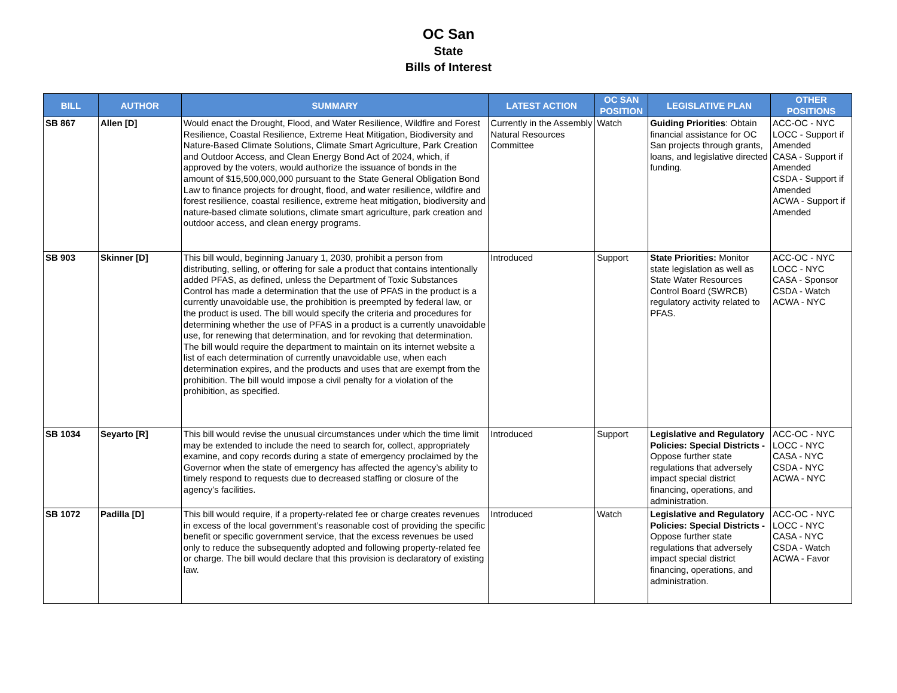OC San
State
Bills of Interest
| BILL | AUTHOR | SUMMARY | LATEST ACTION | OC SAN POSITION | LEGISLATIVE PLAN | OTHER POSITIONS |
| --- | --- | --- | --- | --- | --- | --- |
| SB 867 | Allen [D] | Would enact the Drought, Flood, and Water Resilience, Wildfire and Forest Resilience, Coastal Resilience, Extreme Heat Mitigation, Biodiversity and Nature-Based Climate Solutions, Climate Smart Agriculture, Park Creation and Outdoor Access, and Clean Energy Bond Act of 2024, which, if approved by the voters, would authorize the issuance of bonds in the amount of $15,500,000,000 pursuant to the State General Obligation Bond Law to finance projects for drought, flood, and water resilience, wildfire and forest resilience, coastal resilience, extreme heat mitigation, biodiversity and nature-based climate solutions, climate smart agriculture, park creation and outdoor access, and clean energy programs. | Currently in the Assembly Natural Resources Committee | Watch | Guiding Priorities : Obtain financial assistance for OC San projects through grants, loans, and legislative directed funding. | ACC-OC - NYC LOCC - Support if Amended CASA - Support if Amended CSDA - Support if Amended ACWA - Support if Amended |
| SB 903 | Skinner [D] | This bill would, beginning January 1, 2030, prohibit a person from distributing, selling, or offering for sale a product that contains intentionally added PFAS, as defined, unless the Department of Toxic Substances Control has made a determination that the use of PFAS in the product is a currently unavoidable use, the prohibition is preempted by federal law, or the product is used. The bill would specify the criteria and procedures for determining whether the use of PFAS in a product is a currently unavoidable use, for renewing that determination, and for revoking that determination. The bill would require the department to maintain on its internet website a list of each determination of currently unavoidable use, when each determination expires, and the products and uses that are exempt from the prohibition. The bill would impose a civil penalty for a violation of the prohibition, as specified. | Introduced | Support | State Priorities: Monitor state legislation as well as State Water Resources Control Board (SWRCB) regulatory activity related to PFAS. | ACC-OC - NYC LOCC - NYC CASA - Sponsor CSDA - Watch ACWA - NYC |
| SB 1034 | Seyarto [R] | This bill would revise the unusual circumstances under which the time limit may be extended to include the need to search for, collect, appropriately examine, and copy records during a state of emergency proclaimed by the Governor when the state of emergency has affected the agency’s ability to timely respond to requests due to decreased staffing or closure of the agency’s facilities. | Introduced | Support | Legislative and Regulatory Policies: Special Districts - Oppose further state regulations that adversely impact special district financing, operations, and administration. | ACC-OC - NYC LOCC - NYC CASA - NYC CSDA - NYC ACWA - NYC |
| SB 1072 | Padilla [D] | This bill would require, if a property-related fee or charge creates revenues in excess of the local government’s reasonable cost of providing the specific benefit or specific government service, that the excess revenues be used only to reduce the subsequently adopted and following property-related fee or charge. The bill would declare that this provision is declaratory of existing law. | Introduced | Watch | Legislative and Regulatory Policies: Special Districts - Oppose further state regulations that adversely impact special district financing, operations, and administration. | ACC-OC - NYC LOCC - NYC CASA - NYC CSDA - Watch ACWA - Favor |